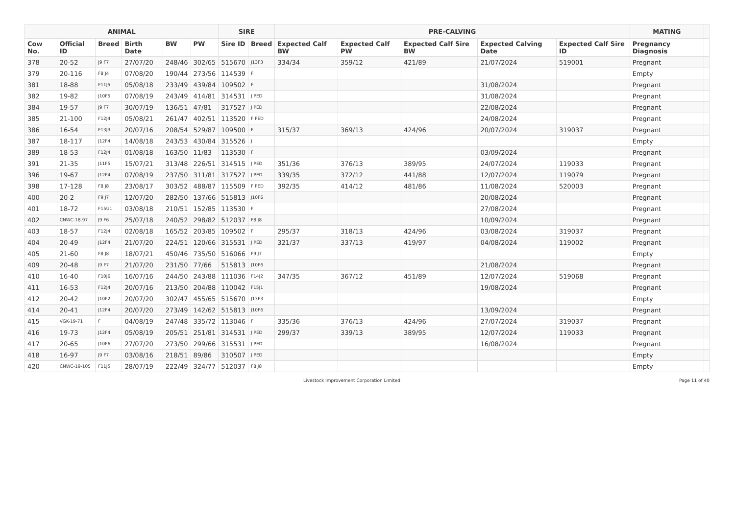| ANIMAL | | | | | | SIRE | | PRE-CALVING | | | | | MATING | |
| --- | --- | --- | --- | --- | --- | --- | --- | --- | --- | --- | --- | --- | --- | --- |
| Cow No. | Official ID | Breed | Birth Date | BW | PW | Sire ID | Breed | Expected Calf BW | Expected Calf PW | Expected Calf Sire BW | Expected Calving Date | Expected Calf Sire ID | Pregnancy Diagnosis | |
| 378 | 20-52 | J9 F7 | 27/07/20 | 248/46 | 302/65 | 515670 | J13F3 | 334/34 | 359/12 | 421/89 | 21/07/2024 | 519001 | Pregnant | |
| 379 | 20-116 | F8 J4 | 07/08/20 | 190/44 | 273/56 | 114539 | F | | | | | | Empty | |
| 381 | 18-88 | F11J5 | 05/08/18 | 233/49 | 439/84 | 109502 | F | | | | 31/08/2024 | | Pregnant | |
| 382 | 19-82 | J10F5 | 07/08/19 | 243/49 | 414/81 | 314531 | J PED | | | | 31/08/2024 | | Pregnant | |
| 384 | 19-57 | J9 F7 | 30/07/19 | 136/51 | 47/81 | 317527 | J PED | | | | 22/08/2024 | | Pregnant | |
| 385 | 21-100 | F12J4 | 05/08/21 | 261/47 | 402/51 | 113520 | F PED | | | | 24/08/2024 | | Pregnant | |
| 386 | 16-54 | F13J3 | 20/07/16 | 208/54 | 529/87 | 109500 | F | 315/37 | 369/13 | 424/96 | 20/07/2024 | 319037 | Pregnant | |
| 387 | 18-117 | J12F4 | 14/08/18 | 243/53 | 430/84 | 315526 | J | | | | | | Empty | |
| 389 | 18-53 | F12J4 | 01/08/18 | 163/50 | 11/83 | 113530 | F | | | | 03/09/2024 | | Pregnant | |
| 391 | 21-35 | J11F5 | 15/07/21 | 313/48 | 226/51 | 314515 | J PED | 351/36 | 376/13 | 389/95 | 24/07/2024 | 119033 | Pregnant | |
| 396 | 19-67 | J12F4 | 07/08/19 | 237/50 | 311/81 | 317527 | J PED | 339/35 | 372/12 | 441/88 | 12/07/2024 | 119079 | Pregnant | |
| 398 | 17-128 | F8 J8 | 23/08/17 | 303/52 | 488/87 | 115509 | F PED | 392/35 | 414/12 | 481/86 | 11/08/2024 | 520003 | Pregnant | |
| 400 | 20-2 | F9 J7 | 12/07/20 | 282/50 | 137/66 | 515813 | J10F6 | | | | 20/08/2024 | | Pregnant | |
| 401 | 18-72 | F15U1 | 03/08/18 | 210/51 | 152/85 | 113530 | F | | | | 27/08/2024 | | Pregnant | |
| 402 | CNWC-18-97 | J9 F6 | 25/07/18 | 240/52 | 298/82 | 512037 | F8 J8 | | | | 10/09/2024 | | Pregnant | |
| 403 | 18-57 | F12J4 | 02/08/18 | 165/52 | 203/85 | 109502 | F | 295/37 | 318/13 | 424/96 | 03/08/2024 | 319037 | Pregnant | |
| 404 | 20-49 | J12F4 | 21/07/20 | 224/51 | 120/66 | 315531 | J PED | 321/37 | 337/13 | 419/97 | 04/08/2024 | 119002 | Pregnant | |
| 405 | 21-60 | F8 J8 | 18/07/21 | 450/46 | 735/50 | 516066 | F9 J7 | | | | | | Empty | |
| 409 | 20-48 | J9 F7 | 21/07/20 | 231/50 | 77/66 | 515813 | J10F6 | | | | 21/08/2024 | | Pregnant | |
| 410 | 16-40 | F10J6 | 16/07/16 | 244/50 | 243/88 | 111036 | F14J2 | 347/35 | 367/12 | 451/89 | 12/07/2024 | 519068 | Pregnant | |
| 411 | 16-53 | F12J4 | 20/07/16 | 213/50 | 204/88 | 110042 | F15J1 | | | | 19/08/2024 | | Pregnant | |
| 412 | 20-42 | J10F2 | 20/07/20 | 302/47 | 455/65 | 515670 | J13F3 | | | | | | Empty | |
| 414 | 20-41 | J12F4 | 20/07/20 | 273/49 | 142/62 | 515813 | J10F6 | | | | 13/09/2024 | | Pregnant | |
| 415 | VGK-19-71 | F | 04/08/19 | 247/48 | 335/72 | 113046 | F | 335/36 | 376/13 | 424/96 | 27/07/2024 | 319037 | Pregnant | |
| 416 | 19-73 | J12F4 | 05/08/19 | 205/51 | 251/81 | 314531 | J PED | 299/37 | 339/13 | 389/95 | 12/07/2024 | 119033 | Pregnant | |
| 417 | 20-65 | J10F6 | 27/07/20 | 273/50 | 299/66 | 315531 | J PED | | | | 16/08/2024 | | Pregnant | |
| 418 | 16-97 | J9 F7 | 03/08/16 | 218/51 | 89/86 | 310507 | J PED | | | | | | Empty | |
| 420 | CNWC-19-105 | F11J5 | 28/07/19 | 222/49 | 324/77 | 512037 | F8 J8 | | | | | | Empty | |
Livestock Improvement Corporation Limited Page 11 of 40